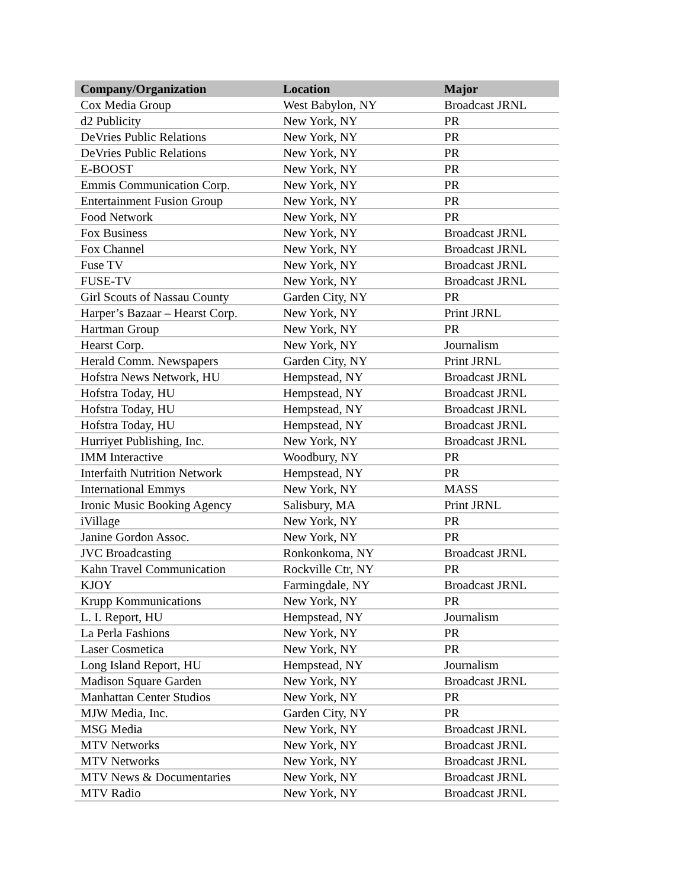| Company/Organization | Location | Major |
| --- | --- | --- |
| Cox Media Group | West Babylon, NY | Broadcast JRNL |
| d2 Publicity | New York, NY | PR |
| DeVries Public Relations | New York, NY | PR |
| DeVries Public Relations | New York, NY | PR |
| E-BOOST | New York, NY | PR |
| Emmis Communication Corp. | New York, NY | PR |
| Entertainment Fusion Group | New York, NY | PR |
| Food Network | New York, NY | PR |
| Fox Business | New York, NY | Broadcast JRNL |
| Fox Channel | New York, NY | Broadcast JRNL |
| Fuse TV | New York, NY | Broadcast JRNL |
| FUSE-TV | New York, NY | Broadcast JRNL |
| Girl Scouts of Nassau County | Garden City, NY | PR |
| Harper’s Bazaar – Hearst Corp. | New York, NY | Print JRNL |
| Hartman Group | New York, NY | PR |
| Hearst Corp. | New York, NY | Journalism |
| Herald Comm. Newspapers | Garden City, NY | Print JRNL |
| Hofstra News Network, HU | Hempstead, NY | Broadcast JRNL |
| Hofstra Today, HU | Hempstead, NY | Broadcast JRNL |
| Hofstra Today, HU | Hempstead, NY | Broadcast JRNL |
| Hofstra Today, HU | Hempstead, NY | Broadcast JRNL |
| Hurriyet Publishing, Inc. | New York, NY | Broadcast JRNL |
| IMM Interactive | Woodbury, NY | PR |
| Interfaith Nutrition Network | Hempstead, NY | PR |
| International Emmys | New York, NY | MASS |
| Ironic Music Booking Agency | Salisbury, MA | Print JRNL |
| iVillage | New York, NY | PR |
| Janine Gordon Assoc. | New York, NY | PR |
| JVC Broadcasting | Ronkonkoma, NY | Broadcast JRNL |
| Kahn Travel Communication | Rockville Ctr, NY | PR |
| KJOY | Farmingdale, NY | Broadcast JRNL |
| Krupp Kommunications | New York, NY | PR |
| L. I. Report, HU | Hempstead, NY | Journalism |
| La Perla Fashions | New York, NY | PR |
| Laser Cosmetica | New York, NY | PR |
| Long Island Report, HU | Hempstead, NY | Journalism |
| Madison Square Garden | New York, NY | Broadcast JRNL |
| Manhattan Center Studios | New York, NY | PR |
| MJW Media, Inc. | Garden City, NY | PR |
| MSG Media | New York, NY | Broadcast JRNL |
| MTV Networks | New York, NY | Broadcast JRNL |
| MTV Networks | New York, NY | Broadcast JRNL |
| MTV News & Documentaries | New York, NY | Broadcast JRNL |
| MTV Radio | New York, NY | Broadcast JRNL |